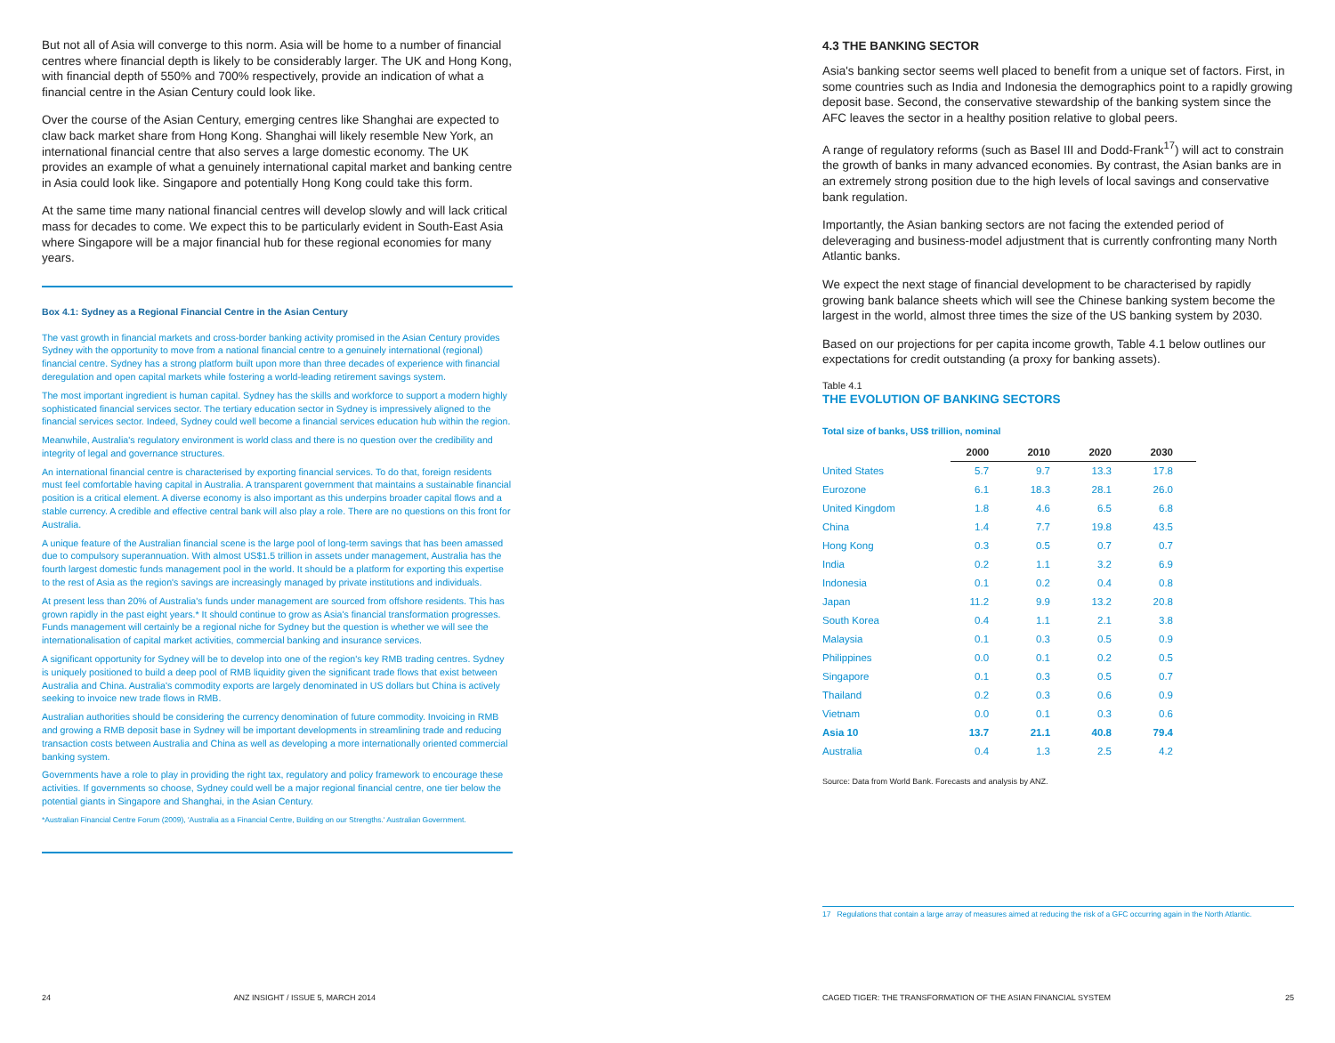But not all of Asia will converge to this norm. Asia will be home to a number of financial centres where financial depth is likely to be considerably larger. The UK and Hong Kong, with financial depth of 550% and 700% respectively, provide an indication of what a financial centre in the Asian Century could look like.
Over the course of the Asian Century, emerging centres like Shanghai are expected to claw back market share from Hong Kong. Shanghai will likely resemble New York, an international financial centre that also serves a large domestic economy. The UK provides an example of what a genuinely international capital market and banking centre in Asia could look like. Singapore and potentially Hong Kong could take this form.
At the same time many national financial centres will develop slowly and will lack critical mass for decades to come. We expect this to be particularly evident in South-East Asia where Singapore will be a major financial hub for these regional economies for many years.
Box 4.1: Sydney as a Regional Financial Centre in the Asian Century
The vast growth in financial markets and cross-border banking activity promised in the Asian Century provides Sydney with the opportunity to move from a national financial centre to a genuinely international (regional) financial centre. Sydney has a strong platform built upon more than three decades of experience with financial deregulation and open capital markets while fostering a world-leading retirement savings system.
The most important ingredient is human capital. Sydney has the skills and workforce to support a modern highly sophisticated financial services sector. The tertiary education sector in Sydney is impressively aligned to the financial services sector. Indeed, Sydney could well become a financial services education hub within the region.
Meanwhile, Australia's regulatory environment is world class and there is no question over the credibility and integrity of legal and governance structures.
An international financial centre is characterised by exporting financial services. To do that, foreign residents must feel comfortable having capital in Australia. A transparent government that maintains a sustainable financial position is a critical element. A diverse economy is also important as this underpins broader capital flows and a stable currency. A credible and effective central bank will also play a role. There are no questions on this front for Australia.
A unique feature of the Australian financial scene is the large pool of long-term savings that has been amassed due to compulsory superannuation. With almost US$1.5 trillion in assets under management, Australia has the fourth largest domestic funds management pool in the world. It should be a platform for exporting this expertise to the rest of Asia as the region's savings are increasingly managed by private institutions and individuals.
At present less than 20% of Australia's funds under management are sourced from offshore residents. This has grown rapidly in the past eight years.* It should continue to grow as Asia's financial transformation progresses. Funds management will certainly be a regional niche for Sydney but the question is whether we will see the internationalisation of capital market activities, commercial banking and insurance services.
A significant opportunity for Sydney will be to develop into one of the region's key RMB trading centres. Sydney is uniquely positioned to build a deep pool of RMB liquidity given the significant trade flows that exist between Australia and China. Australia's commodity exports are largely denominated in US dollars but China is actively seeking to invoice new trade flows in RMB.
Australian authorities should be considering the currency denomination of future commodity. Invoicing in RMB and growing a RMB deposit base in Sydney will be important developments in streamlining trade and reducing transaction costs between Australia and China as well as developing a more internationally oriented commercial banking system.
Governments have a role to play in providing the right tax, regulatory and policy framework to encourage these activities. If governments so choose, Sydney could well be a major regional financial centre, one tier below the potential giants in Singapore and Shanghai, in the Asian Century.
*Australian Financial Centre Forum (2009), 'Australia as a Financial Centre, Building on our Strengths.' Australian Government.
24 ANZ INSIGHT / ISSUE 5, MARCH 2014
4.3 THE BANKING SECTOR
Asia's banking sector seems well placed to benefit from a unique set of factors. First, in some countries such as India and Indonesia the demographics point to a rapidly growing deposit base. Second, the conservative stewardship of the banking system since the AFC leaves the sector in a healthy position relative to global peers.
A range of regulatory reforms (such as Basel III and Dodd-Frank<sup>17</sup>) will act to constrain the growth of banks in many advanced economies. By contrast, the Asian banks are in an extremely strong position due to the high levels of local savings and conservative bank regulation.
Importantly, the Asian banking sectors are not facing the extended period of deleveraging and business-model adjustment that is currently confronting many North Atlantic banks.
We expect the next stage of financial development to be characterised by rapidly growing bank balance sheets which will see the Chinese banking system become the largest in the world, almost three times the size of the US banking system by 2030.
Based on our projections for per capita income growth, Table 4.1 below outlines our expectations for credit outstanding (a proxy for banking assets).
Table 4.1
THE EVOLUTION OF BANKING SECTORS
Total size of banks, US$ trillion, nominal
| | 2000 | 2010 | 2020 | 2030 |
| --- | --- | --- | --- | --- |
| United States | 5.7 | 9.7 | 13.3 | 17.8 |
| Eurozone | 6.1 | 18.3 | 28.1 | 26.0 |
| United Kingdom | 1.8 | 4.6 | 6.5 | 6.8 |
| China | 1.4 | 7.7 | 19.8 | 43.5 |
| Hong Kong | 0.3 | 0.5 | 0.7 | 0.7 |
| India | 0.2 | 1.1 | 3.2 | 6.9 |
| Indonesia | 0.1 | 0.2 | 0.4 | 0.8 |
| Japan | 11.2 | 9.9 | 13.2 | 20.8 |
| South Korea | 0.4 | 1.1 | 2.1 | 3.8 |
| Malaysia | 0.1 | 0.3 | 0.5 | 0.9 |
| Philippines | 0.0 | 0.1 | 0.2 | 0.5 |
| Singapore | 0.1 | 0.3 | 0.5 | 0.7 |
| Thailand | 0.2 | 0.3 | 0.6 | 0.9 |
| Vietnam | 0.0 | 0.1 | 0.3 | 0.6 |
| Asia 10 | 13.7 | 21.1 | 40.8 | 79.4 |
| Australia | 0.4 | 1.3 | 2.5 | 4.2 |
Source: Data from World Bank. Forecasts and analysis by ANZ.
17 Regulations that contain a large array of measures aimed at reducing the risk of a GFC occurring again in the North Atlantic.
CAGED TIGER: THE TRANSFORMATION OF THE ASIAN FINANCIAL SYSTEM 25